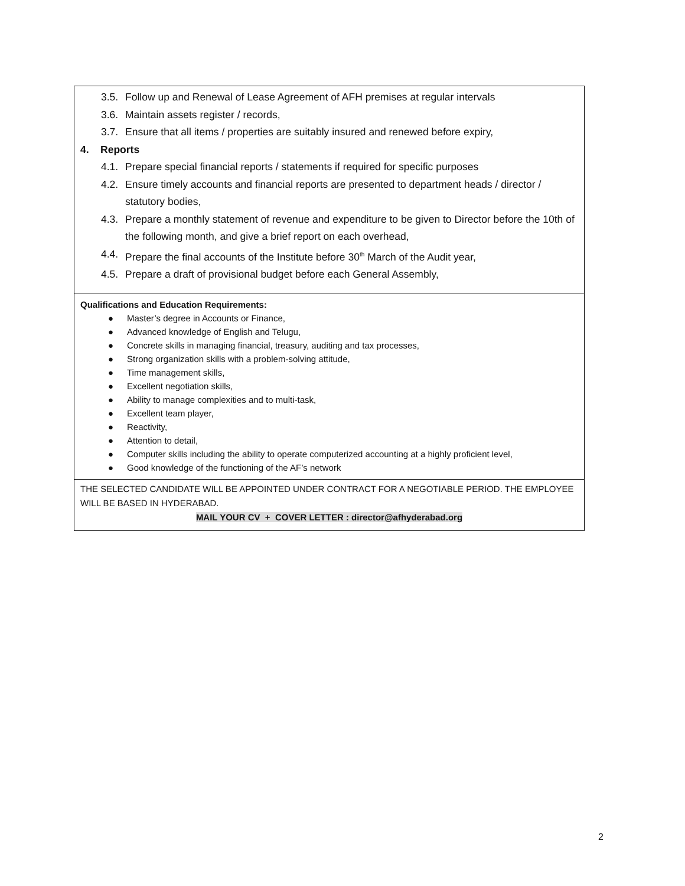3.5. Follow up and Renewal of Lease Agreement of AFH premises at regular intervals
3.6. Maintain assets register / records,
3.7. Ensure that all items / properties are suitably insured and renewed before expiry,
4. Reports
4.1. Prepare special financial reports / statements if required for specific purposes
4.2. Ensure timely accounts and financial reports are presented to department heads / director / statutory bodies,
4.3. Prepare a monthly statement of revenue and expenditure to be given to Director before the 10th of the following month, and give a brief report on each overhead,
4.4. Prepare the final accounts of the Institute before 30<sup>th</sup> March of the Audit year,
4.5. Prepare a draft of provisional budget before each General Assembly,
Qualifications and Education Requirements:
● Master’s degree in Accounts or Finance,
● Advanced knowledge of English and Telugu,
● Concrete skills in managing financial, treasury, auditing and tax processes,
● Strong organization skills with a problem-solving attitude,
● Time management skills,
● Excellent negotiation skills,
● Ability to manage complexities and to multi-task,
● Excellent team player,
● Reactivity,
● Attention to detail,
● Computer skills including the ability to operate computerized accounting at a highly proficient level,
● Good knowledge of the functioning of the AF’s network
THE SELECTED CANDIDATE WILL BE APPOINTED UNDER CONTRACT FOR A NEGOTIABLE PERIOD. THE EMPLOYEE WILL BE BASED IN HYDERABAD.
MAIL YOUR CV + COVER LETTER : director@afhyderabad.org
2